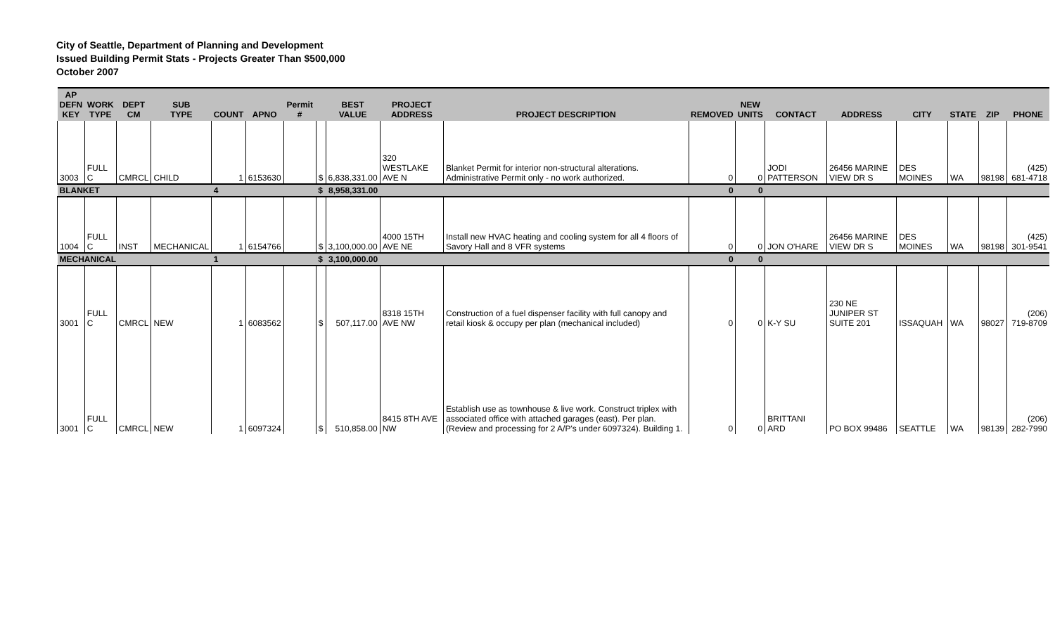City of Seattle, Department of Planning and Development
Issued Building Permit Stats - Projects Greater Than $500,000
October 2007
| AP DEFN KEY | WORK TYPE | DEPT CM | SUB TYPE | COUNT | APNO | Permit # | | BEST VALUE | PROJECT ADDRESS | PROJECT DESCRIPTION | REMOVED | NEW UNITS | CONTACT | ADDRESS | CITY | STATE | ZIP | PHONE |
| --- | --- | --- | --- | --- | --- | --- | --- | --- | --- | --- | --- | --- | --- | --- | --- | --- | --- | --- |
| 3003 | FULL C | CMRCL | CHILD | 1 | 6153630 | | $ | 6,838,331.00 | 320 WESTLAKE AVE N | Blanket Permit for interior non-structural alterations. Administrative Permit only - no work authorized. | 0 | 0 | JODI PATTERSON | 26456 MARINE VIEW DR S | DES MOINES | WA | 98198 | (425) 681-4718 |
| BLANKET | | | | 4 | | | $ | 8,958,331.00 | | | 0 | 0 | | | | | | |
| 1004 | FULL C | INST | MECHANICAL | 1 | 6154766 | | $ | 3,100,000.00 | 4000 15TH AVE NE | Install new HVAC heating and cooling system for all 4 floors of Savory Hall and 8 VFR systems | 0 | 0 | JON O'HARE | 26456 MARINE VIEW DR S | DES MOINES | WA | 98198 | (425) 301-9541 |
| MECHANICAL | | | | 1 | | | $ | 3,100,000.00 | | | 0 | 0 | | | | | | |
| 3001 | FULL C | CMRCL | NEW | 1 | 6083562 | | $ | 507,117.00 | 8318 15TH AVE NW | Construction of a fuel dispenser facility with full canopy and retail kiosk & occupy per plan (mechanical included) | 0 | 0 | K-Y SU | 230 NE JUNIPER ST SUITE 201 | ISSAQUAH | WA | 98027 | (206) 719-8709 |
| 3001 | FULL C | CMRCL | NEW | 1 | 6097324 | | $ | 510,858.00 | 8415 8TH AVE NW | Establish use as townhouse & live work. Construct triplex with associated office with attached garages (east). Per plan.(Review and processing for 2 A/P's under 6097324). Building 1. | 0 | 0 | BRITTANI ARD | PO BOX 99486 | SEATTLE | WA | 98139 | (206) 282-7990 |